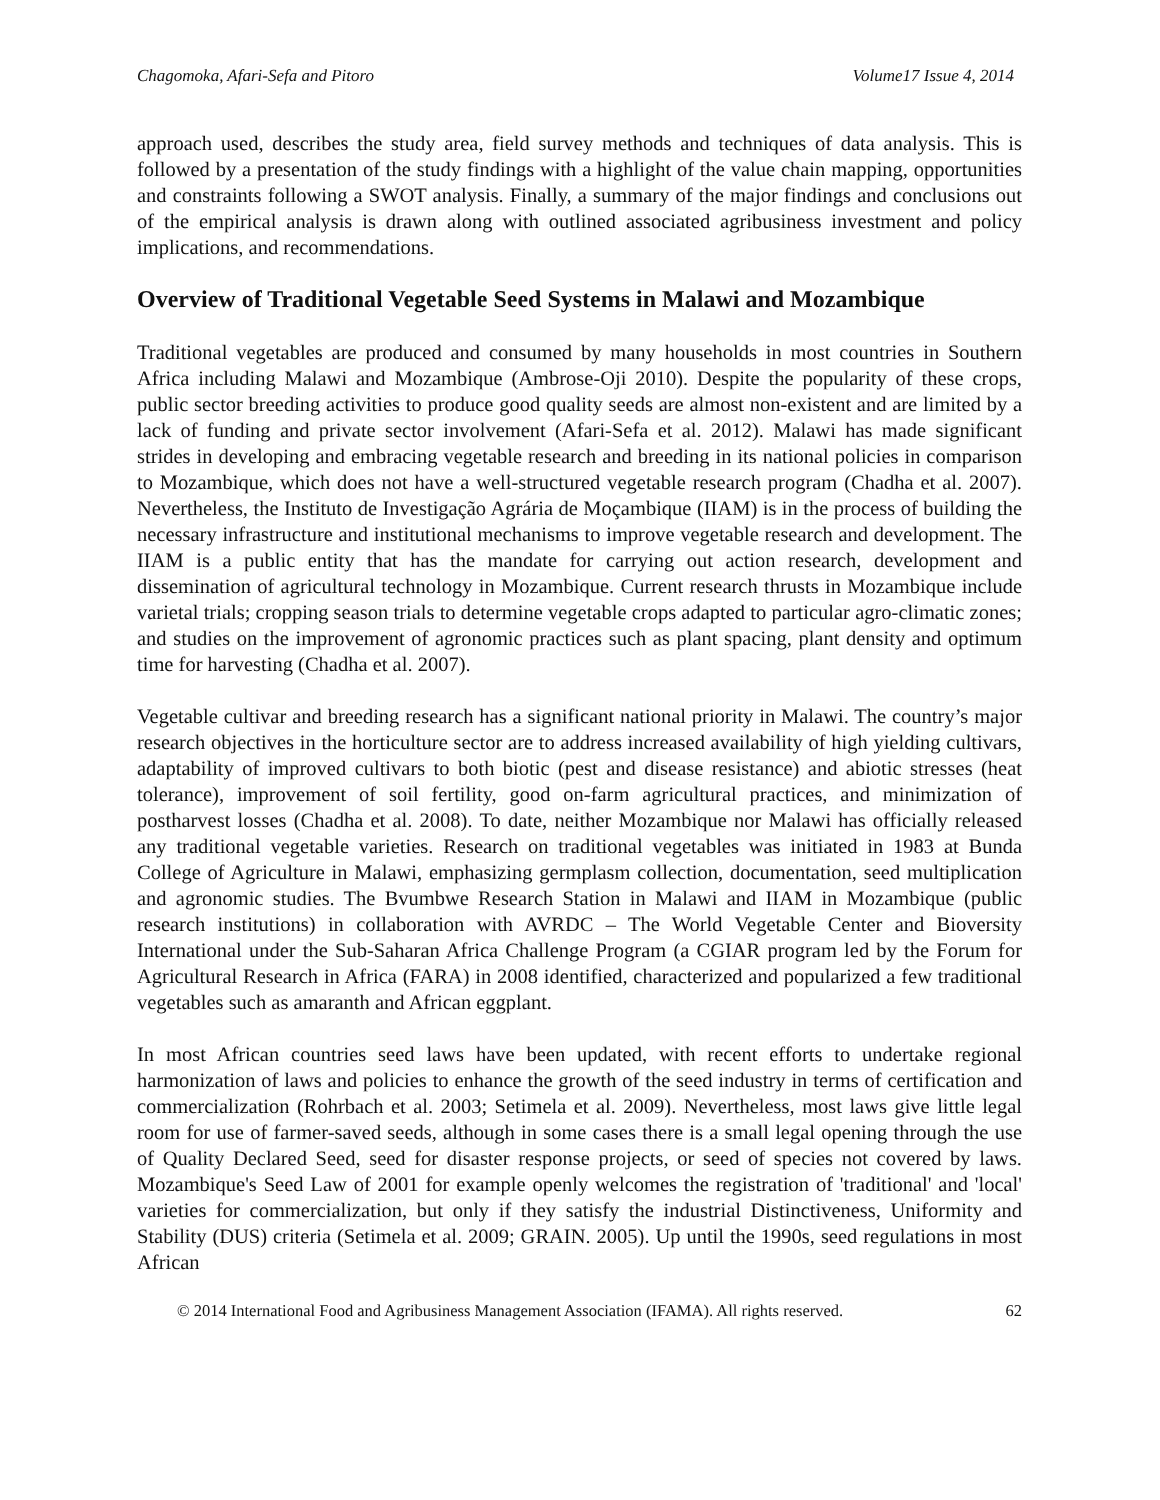Chagomoka, Afari-Sefa and Pitoro Volume17 Issue 4, 2014
approach used, describes the study area, field survey methods and techniques of data analysis. This is followed by a presentation of the study findings with a highlight of the value chain mapping, opportunities and constraints following a SWOT analysis. Finally, a summary of the major findings and conclusions out of the empirical analysis is drawn along with outlined associated agribusiness investment and policy implications, and recommendations.
Overview of Traditional Vegetable Seed Systems in Malawi and Mozambique
Traditional vegetables are produced and consumed by many households in most countries in Southern Africa including Malawi and Mozambique (Ambrose-Oji 2010). Despite the popularity of these crops, public sector breeding activities to produce good quality seeds are almost non-existent and are limited by a lack of funding and private sector involvement (Afari-Sefa et al. 2012). Malawi has made significant strides in developing and embracing vegetable research and breeding in its national policies in comparison to Mozambique, which does not have a well-structured vegetable research program (Chadha et al. 2007). Nevertheless, the Instituto de Investigação Agrária de Moçambique (IIAM) is in the process of building the necessary infrastructure and institutional mechanisms to improve vegetable research and development. The IIAM is a public entity that has the mandate for carrying out action research, development and dissemination of agricultural technology in Mozambique. Current research thrusts in Mozambique include varietal trials; cropping season trials to determine vegetable crops adapted to particular agro-climatic zones; and studies on the improvement of agronomic practices such as plant spacing, plant density and optimum time for harvesting (Chadha et al. 2007).
Vegetable cultivar and breeding research has a significant national priority in Malawi. The country’s major research objectives in the horticulture sector are to address increased availability of high yielding cultivars, adaptability of improved cultivars to both biotic (pest and disease resistance) and abiotic stresses (heat tolerance), improvement of soil fertility, good on-farm agricultural practices, and minimization of postharvest losses (Chadha et al. 2008). To date, neither Mozambique nor Malawi has officially released any traditional vegetable varieties. Research on traditional vegetables was initiated in 1983 at Bunda College of Agriculture in Malawi, emphasizing germplasm collection, documentation, seed multiplication and agronomic studies. The Bvumbwe Research Station in Malawi and IIAM in Mozambique (public research institutions) in collaboration with AVRDC – The World Vegetable Center and Bioversity International under the Sub-Saharan Africa Challenge Program (a CGIAR program led by the Forum for Agricultural Research in Africa (FARA) in 2008 identified, characterized and popularized a few traditional vegetables such as amaranth and African eggplant.
In most African countries seed laws have been updated, with recent efforts to undertake regional harmonization of laws and policies to enhance the growth of the seed industry in terms of certification and commercialization (Rohrbach et al. 2003; Setimela et al. 2009). Nevertheless, most laws give little legal room for use of farmer-saved seeds, although in some cases there is a small legal opening through the use of Quality Declared Seed, seed for disaster response projects, or seed of species not covered by laws. Mozambique's Seed Law of 2001 for example openly welcomes the registration of 'traditional' and 'local' varieties for commercialization, but only if they satisfy the industrial Distinctiveness, Uniformity and Stability (DUS) criteria (Setimela et al. 2009; GRAIN. 2005). Up until the 1990s, seed regulations in most African
© 2014 International Food and Agribusiness Management Association (IFAMA). All rights reserved. 62